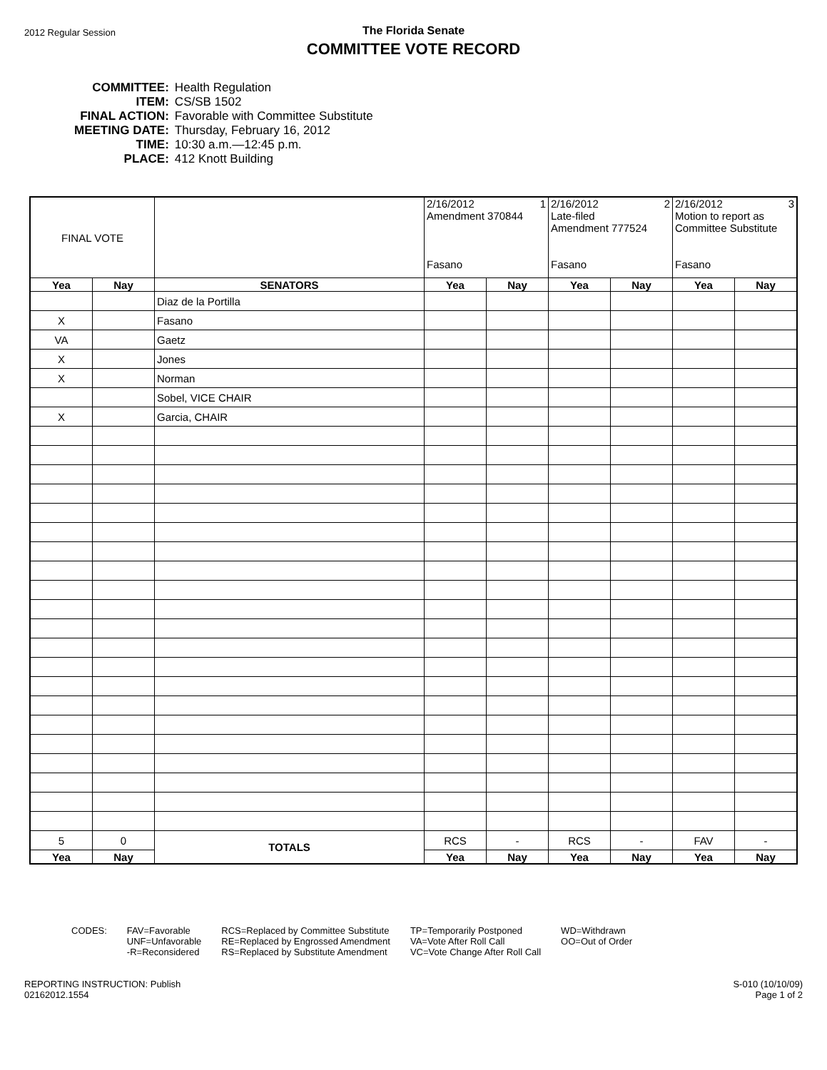2012 Regular Session
The Florida Senate
COMMITTEE VOTE RECORD
| COMMITTEE: | Health Regulation |
| ITEM: | CS/SB 1502 |
| FINAL ACTION: | Favorable with Committee Substitute |
| MEETING DATE: | Thursday, February 16, 2012 |
| TIME: | 10:30 a.m.—12:45 p.m. |
| PLACE: | 412 Knott Building |
| FINAL VOTE | | | 2/16/2012 1 Amendment 370844 Fasano | | 2/16/2012 2 Late-filed Amendment 777524 Fasano | | 2/16/2012 3 Motion to report as Committee Substitute Fasano | |
| Yea | Nay | SENATORS | Yea | Nay | Yea | Nay | Yea | Nay |
| | | Diaz de la Portilla | | | | | | |
| X | | Fasano | | | | | | |
| VA | | Gaetz | | | | | | |
| X | | Jones | | | | | | |
| X | | Norman | | | | | | |
| | | Sobel, VICE CHAIR | | | | | | |
| X | | Garcia, CHAIR | | | | | | |
| 5 | 0 | TOTALS | RCS | - | RCS | - | FAV | - |
| Yea | Nay | | Yea | Nay | Yea | Nay | Yea | Nay |
CODES: FAV=Favorable
UNF=Unfavorable
-R=Reconsidered
RCS=Replaced by Committee Substitute
RE=Replaced by Engrossed Amendment
RS=Replaced by Substitute Amendment
TP=Temporarily Postponed
VA=Vote After Roll Call
VC=Vote Change After Roll Call
WD=Withdrawn
OO=Out of Order
REPORTING INSTRUCTION: Publish
02162012.1554
S-010 (10/10/09)
Page 1 of 2